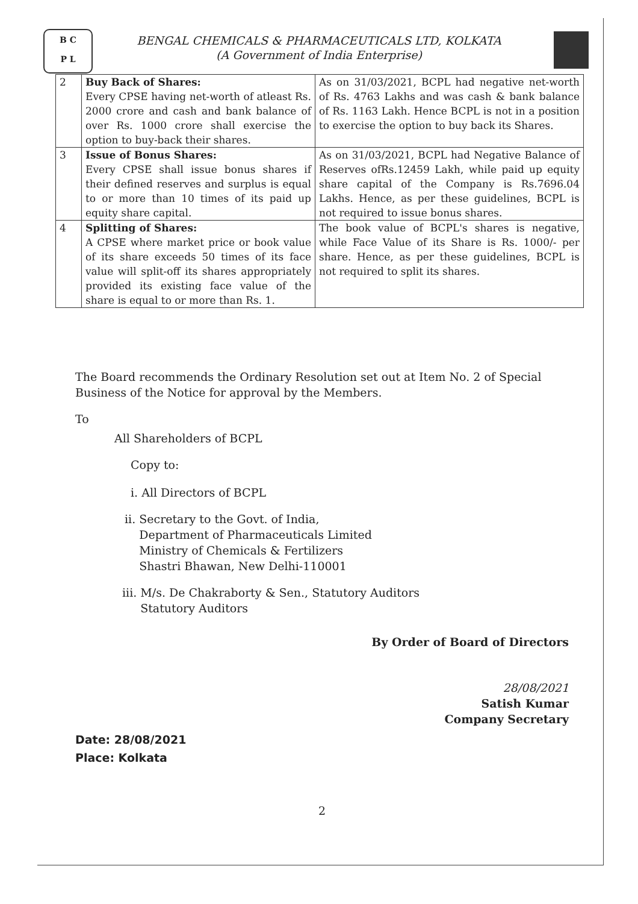B C
P L
BENGAL CHEMICALS & PHARMACEUTICALS LTD, KOLKATA
(A Government of India Enterprise)
| 2 | Buy Back of Shares: Every CPSE having net-worth of atleast Rs. 2000 crore and cash and bank balance of over Rs. 1000 crore shall exercise the option to buy-back their shares. | As on 31/03/2021, BCPL had negative net-worth of Rs. 4763 Lakhs and was cash & bank balance of Rs. 1163 Lakh. Hence BCPL is not in a position to exercise the option to buy back its Shares. |
| 3 | Issue of Bonus Shares: Every CPSE shall issue bonus shares if their defined reserves and surplus is equal to or more than 10 times of its paid up equity share capital. | As on 31/03/2021, BCPL had Negative Balance of Reserves ofRs.12459 Lakh, while paid up equity share capital of the Company is Rs.7696.04 Lakhs. Hence, as per these guidelines, BCPL is not required to issue bonus shares. |
| 4 | Splitting of Shares: A CPSE where market price or book value of its share exceeds 50 times of its face value will split-off its shares appropriately provided its existing face value of the share is equal to or more than Rs. 1. | The book value of BCPL's shares is negative, while Face Value of its Share is Rs. 1000/- per share. Hence, as per these guidelines, BCPL is not required to split its shares. |
The Board recommends the Ordinary Resolution set out at Item No. 2 of Special Business of the Notice for approval by the Members.
To
All Shareholders of BCPL
Copy to:
i. All Directors of BCPL
ii. Secretary to the Govt. of India,
Department of Pharmaceuticals Limited
Ministry of Chemicals & Fertilizers
Shastri Bhawan, New Delhi-110001
iii. M/s. De Chakraborty & Sen., Statutory Auditors
Statutory Auditors
By Order of Board of Directors
28/08/2021
Satish Kumar
Company Secretary
Date: 28/08/2021
Place: Kolkata
2